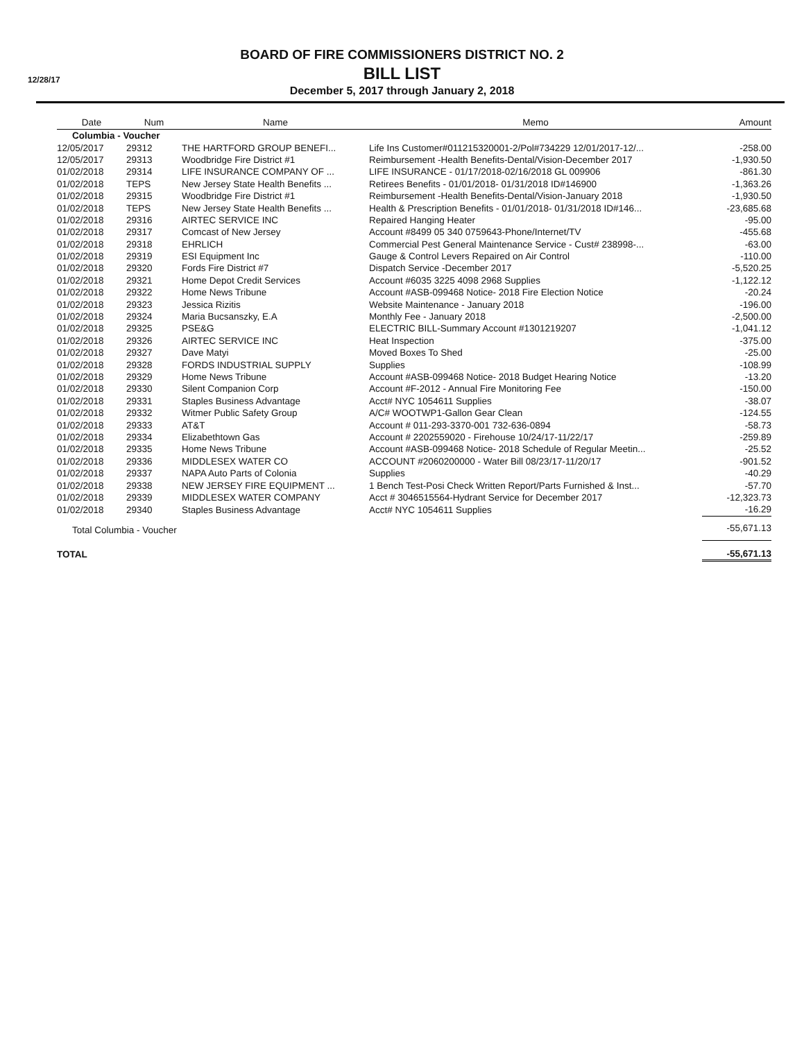12/28/17
BOARD OF FIRE COMMISSIONERS DISTRICT NO. 2
BILL LIST
December 5, 2017 through January 2, 2018
| Date | Num | Name | Memo | Amount |
| --- | --- | --- | --- | --- |
| Columbia - Voucher | | | | |
| 12/05/2017 | 29312 | THE HARTFORD GROUP BENEFI... | Life Ins Customer#011215320001-2/Pol#734229 12/01/2017-12/... | -258.00 |
| 12/05/2017 | 29313 | Woodbridge Fire District #1 | Reimbursement -Health Benefits-Dental/Vision-December 2017 | -1,930.50 |
| 01/02/2018 | 29314 | LIFE INSURANCE COMPANY OF ... | LIFE INSURANCE - 01/17/2018-02/16/2018 GL 009906 | -861.30 |
| 01/02/2018 | TEPS | New Jersey State Health Benefits ... | Retirees Benefits - 01/01/2018- 01/31/2018 ID#146900 | -1,363.26 |
| 01/02/2018 | 29315 | Woodbridge Fire District #1 | Reimbursement -Health Benefits-Dental/Vision-January 2018 | -1,930.50 |
| 01/02/2018 | TEPS | New Jersey State Health Benefits ... | Health & Prescription Benefits - 01/01/2018- 01/31/2018 ID#146... | -23,685.68 |
| 01/02/2018 | 29316 | AIRTEC SERVICE INC | Repaired Hanging Heater | -95.00 |
| 01/02/2018 | 29317 | Comcast of New Jersey | Account #8499 05 340 0759643-Phone/Internet/TV | -455.68 |
| 01/02/2018 | 29318 | EHRLICH | Commercial Pest General Maintenance Service - Cust# 238998-... | -63.00 |
| 01/02/2018 | 29319 | ESI Equipment Inc | Gauge & Control Levers Repaired on Air Control | -110.00 |
| 01/02/2018 | 29320 | Fords Fire District #7 | Dispatch Service -December 2017 | -5,520.25 |
| 01/02/2018 | 29321 | Home Depot Credit Services | Account #6035 3225 4098 2968 Supplies | -1,122.12 |
| 01/02/2018 | 29322 | Home News Tribune | Account #ASB-099468 Notice- 2018 Fire Election Notice | -20.24 |
| 01/02/2018 | 29323 | Jessica Rizitis | Website Maintenance - January 2018 | -196.00 |
| 01/02/2018 | 29324 | Maria Bucsanszky, E.A | Monthly Fee - January 2018 | -2,500.00 |
| 01/02/2018 | 29325 | PSE&G | ELECTRIC BILL-Summary Account #1301219207 | -1,041.12 |
| 01/02/2018 | 29326 | AIRTEC SERVICE INC | Heat Inspection | -375.00 |
| 01/02/2018 | 29327 | Dave Matyi | Moved Boxes To Shed | -25.00 |
| 01/02/2018 | 29328 | FORDS INDUSTRIAL SUPPLY | Supplies | -108.99 |
| 01/02/2018 | 29329 | Home News Tribune | Account #ASB-099468 Notice- 2018 Budget Hearing Notice | -13.20 |
| 01/02/2018 | 29330 | Silent Companion Corp | Account #F-2012 - Annual Fire Monitoring Fee | -150.00 |
| 01/02/2018 | 29331 | Staples Business Advantage | Acct# NYC 1054611 Supplies | -38.07 |
| 01/02/2018 | 29332 | Witmer Public Safety Group | A/C# WOOTWP1-Gallon Gear Clean | -124.55 |
| 01/02/2018 | 29333 | AT&T | Account # 011-293-3370-001 732-636-0894 | -58.73 |
| 01/02/2018 | 29334 | Elizabethtown Gas | Account # 2202559020 - Firehouse 10/24/17-11/22/17 | -259.89 |
| 01/02/2018 | 29335 | Home News Tribune | Account #ASB-099468 Notice- 2018 Schedule of Regular Meetin... | -25.52 |
| 01/02/2018 | 29336 | MIDDLESEX WATER CO | ACCOUNT #2060200000 - Water Bill 08/23/17-11/20/17 | -901.52 |
| 01/02/2018 | 29337 | NAPA Auto Parts of Colonia | Supplies | -40.29 |
| 01/02/2018 | 29338 | NEW JERSEY FIRE EQUIPMENT ... | 1 Bench Test-Posi Check Written Report/Parts Furnished & Inst... | -57.70 |
| 01/02/2018 | 29339 | MIDDLESEX WATER COMPANY | Acct # 3046515564-Hydrant Service for December 2017 | -12,323.73 |
| 01/02/2018 | 29340 | Staples Business Advantage | Acct# NYC 1054611 Supplies | -16.29 |
| Total Columbia - Voucher | | | | -55,671.13 |
| TOTAL | | | | -55,671.13 |